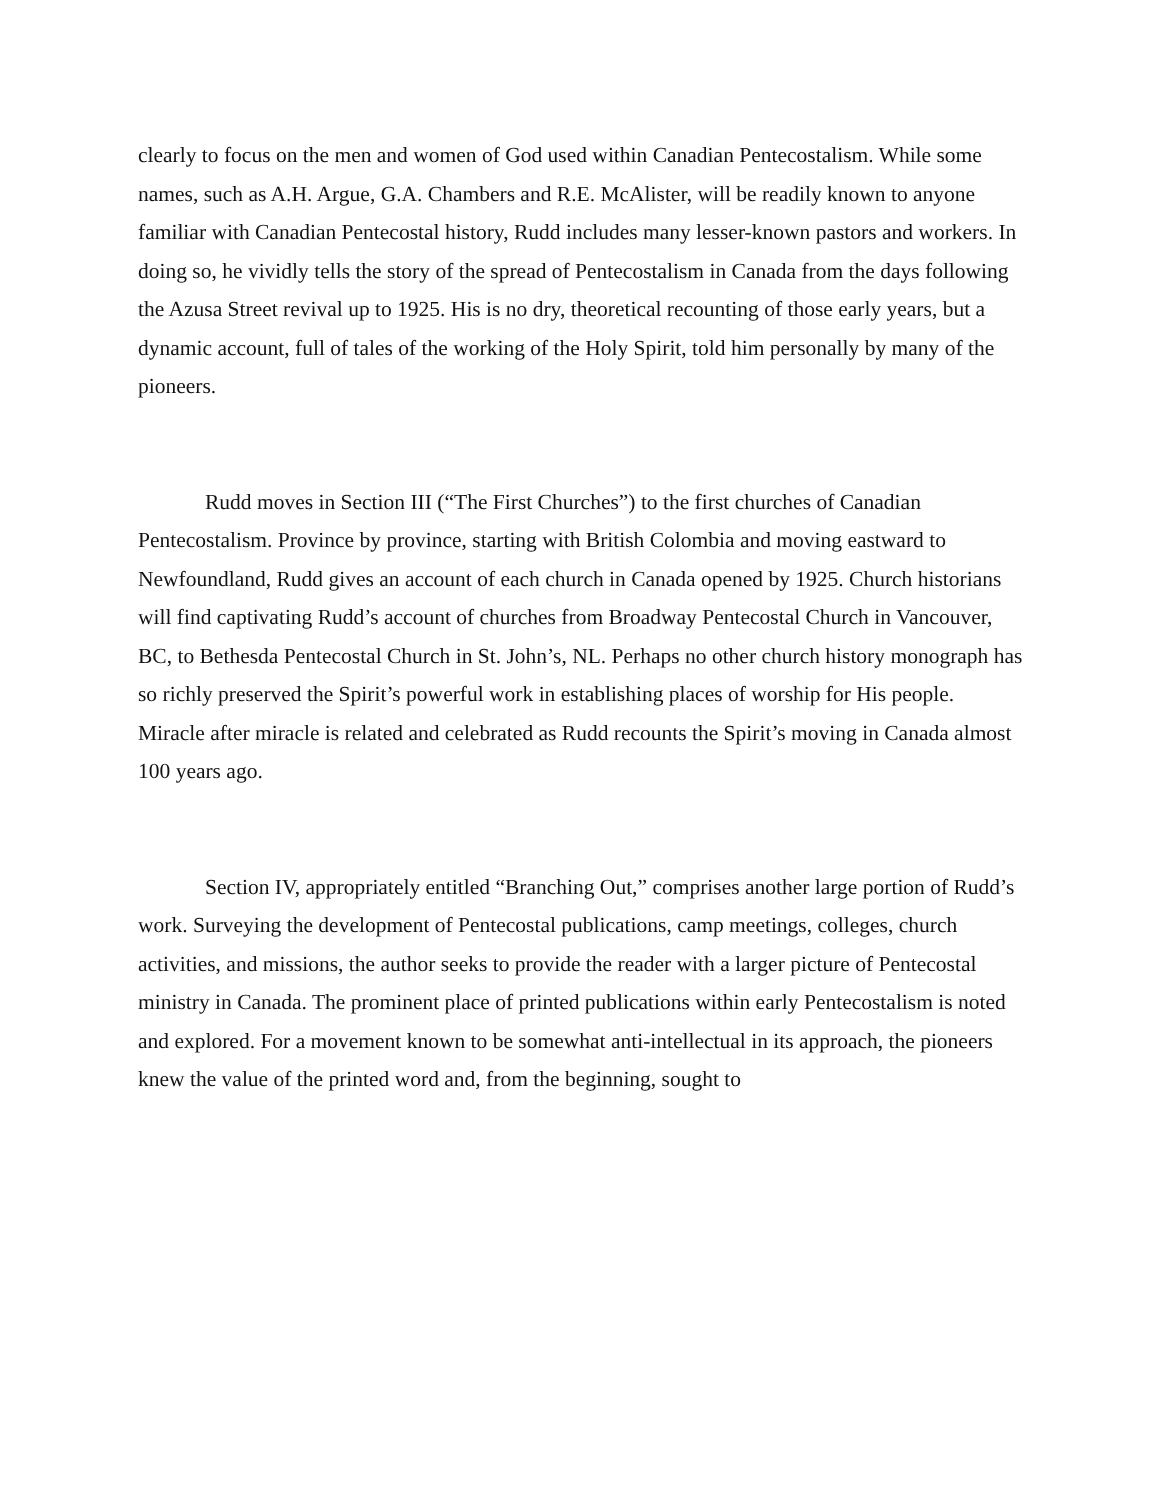clearly to focus on the men and women of God used within Canadian Pentecostalism. While some names, such as A.H. Argue, G.A. Chambers and R.E. McAlister, will be readily known to anyone familiar with Canadian Pentecostal history, Rudd includes many lesser-known pastors and workers. In doing so, he vividly tells the story of the spread of Pentecostalism in Canada from the days following the Azusa Street revival up to 1925. His is no dry, theoretical recounting of those early years, but a dynamic account, full of tales of the working of the Holy Spirit, told him personally by many of the pioneers.
Rudd moves in Section III (“The First Churches”) to the first churches of Canadian Pentecostalism. Province by province, starting with British Colombia and moving eastward to Newfoundland, Rudd gives an account of each church in Canada opened by 1925. Church historians will find captivating Rudd’s account of churches from Broadway Pentecostal Church in Vancouver, BC, to Bethesda Pentecostal Church in St. John’s, NL. Perhaps no other church history monograph has so richly preserved the Spirit’s powerful work in establishing places of worship for His people. Miracle after miracle is related and celebrated as Rudd recounts the Spirit’s moving in Canada almost 100 years ago.
Section IV, appropriately entitled “Branching Out,” comprises another large portion of Rudd’s work. Surveying the development of Pentecostal publications, camp meetings, colleges, church activities, and missions, the author seeks to provide the reader with a larger picture of Pentecostal ministry in Canada. The prominent place of printed publications within early Pentecostalism is noted and explored. For a movement known to be somewhat anti-intellectual in its approach, the pioneers knew the value of the printed word and, from the beginning, sought to